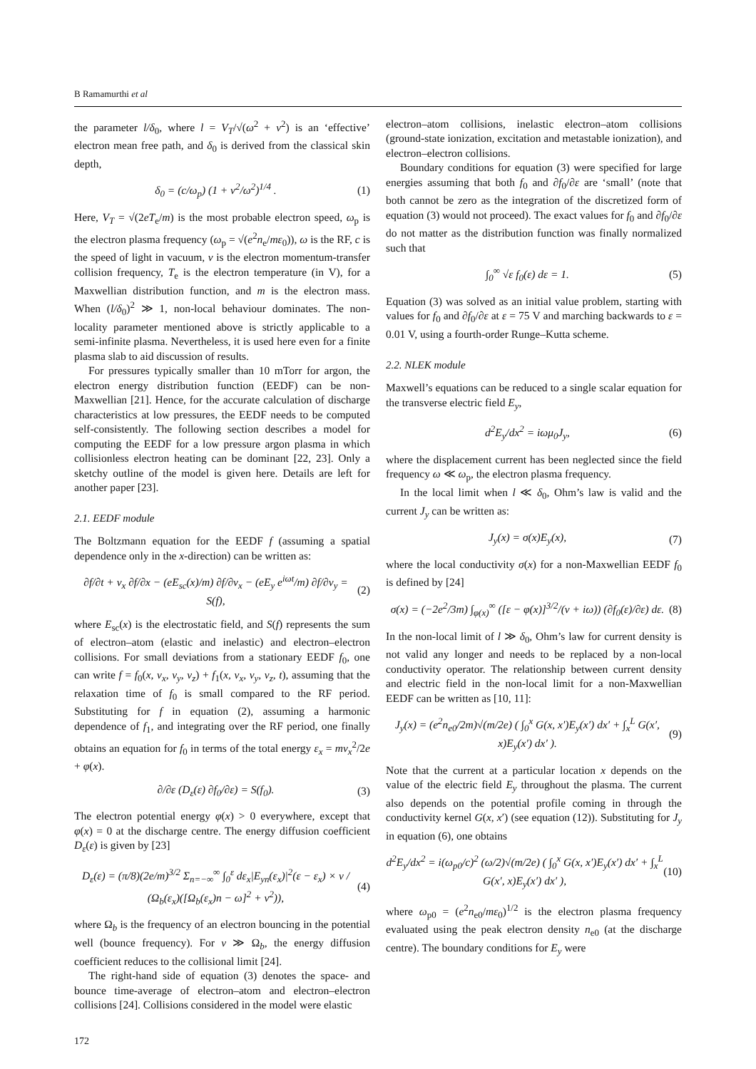B Ramamurthi et al
the parameter l/δ<sub>0</sub>, where l = V<sub>T</sub>/√(ω<sup>2</sup> + ν<sup>2</sup>) is an ‘effective’ electron mean free path, and δ<sub>0</sub> is derived from the classical skin depth,
δ<sub>0</sub> = (c/ω<sub>p</sub>) (1 + ν<sup>2</sup>/ω<sup>2</sup>)<sup>1/4</sup> . (1)
Here, V<sub>T</sub> = √(2eT<sub>e</sub>/m) is the most probable electron speed, ω<sub>p</sub> is the electron plasma frequency (ω<sub>p</sub> = √(e<sup>2</sup>n<sub>e</sub>/mε<sub>0</sub>)), ω is the RF, c is the speed of light in vacuum, ν is the electron momentum-transfer collision frequency, T<sub>e</sub> is the electron temperature (in V), for a Maxwellian distribution function, and m is the electron mass. When (l/δ<sub>0</sub>)<sup>2</sup> ≫ 1, non-local behaviour dominates. The non-locality parameter mentioned above is strictly applicable to a semi-infinite plasma. Nevertheless, it is used here even for a finite plasma slab to aid discussion of results.
For pressures typically smaller than 10 mTorr for argon, the electron energy distribution function (EEDF) can be non-Maxwellian [21]. Hence, for the accurate calculation of discharge characteristics at low pressures, the EEDF needs to be computed self-consistently. The following section describes a model for computing the EEDF for a low pressure argon plasma in which collisionless electron heating can be dominant [22, 23]. Only a sketchy outline of the model is given here. Details are left for another paper [23].
2.1. EEDF module
The Boltzmann equation for the EEDF f (assuming a spatial dependence only in the x-direction) can be written as:
∂f/∂t + v<sub>x</sub> ∂f/∂x − (eE<sub>sc</sub>(x)/m) ∂f/∂v<sub>x</sub> − (eE<sub>y</sub> e<sup>iωt</sup>/m) ∂f/∂v<sub>y</sub> = S(f), (2)
where E<sub>sc</sub>(x) is the electrostatic field, and S(f) represents the sum of electron–atom (elastic and inelastic) and electron–electron collisions. For small deviations from a stationary EEDF f<sub>0</sub>, one can write f = f<sub>0</sub>(x, v<sub>x</sub>, v<sub>y</sub>, v<sub>z</sub>) + f<sub>1</sub>(x, v<sub>x</sub>, v<sub>y</sub>, v<sub>z</sub>, t), assuming that the relaxation time of f<sub>0</sub> is small compared to the RF period. Substituting for f in equation (2), assuming a harmonic dependence of f<sub>1</sub>, and integrating over the RF period, one finally obtains an equation for f<sub>0</sub> in terms of the total energy ε<sub>x</sub> = mv<sub>x</sub><sup>2</sup>/2e + φ(x).
∂/∂ε (D<sub>ε</sub>(ε) ∂f<sub>0</sub>/∂ε) = S(f<sub>0</sub>). (3)
The electron potential energy φ(x) > 0 everywhere, except that φ(x) = 0 at the discharge centre. The energy diffusion coefficient D<sub>ε</sub>(ε) is given by [23]
D<sub>ε</sub>(ε) = (π/8)(2e/m)<sup>3/2</sup> Σ<sub>n=−∞</sub><sup>∞</sup> ∫<sub>0</sub><sup>ε</sup> dε<sub>x</sub>|E<sub>yn</sub>(ε<sub>x</sub>)|<sup>2</sup>(ε − ε<sub>x</sub>) × ν / (Ω<sub>b</sub>(ε<sub>x</sub>)([Ω<sub>b</sub>(ε<sub>x</sub>)n − ω]<sup>2</sup> + ν<sup>2</sup>)), (4)
where Ω<sub>b</sub> is the frequency of an electron bouncing in the potential well (bounce frequency). For ν ≫ Ω<sub>b</sub>, the energy diffusion coefficient reduces to the collisional limit [24].
The right-hand side of equation (3) denotes the space- and bounce time-average of electron–atom and electron–electron collisions [24]. Collisions considered in the model were elastic
electron–atom collisions, inelastic electron–atom collisions (ground-state ionization, excitation and metastable ionization), and electron–electron collisions.
Boundary conditions for equation (3) were specified for large energies assuming that both f<sub>0</sub> and ∂f<sub>0</sub>/∂ε are ‘small’ (note that both cannot be zero as the integration of the discretized form of equation (3) would not proceed). The exact values for f<sub>0</sub> and ∂f<sub>0</sub>/∂ε do not matter as the distribution function was finally normalized such that
∫<sub>0</sub><sup>∞</sup> √ε f<sub>0</sub>(ε) dε = 1. (5)
Equation (3) was solved as an initial value problem, starting with values for f<sub>0</sub> and ∂f<sub>0</sub>/∂ε at ε = 75 V and marching backwards to ε = 0.01 V, using a fourth-order Runge–Kutta scheme.
2.2. NLEK module
Maxwell’s equations can be reduced to a single scalar equation for the transverse electric field E<sub>y</sub>,
d<sup>2</sup>E<sub>y</sub>/dx<sup>2</sup> = iωμ<sub>0</sub>J<sub>y</sub>, (6)
where the displacement current has been neglected since the field frequency ω ≪ ω<sub>p</sub>, the electron plasma frequency.
In the local limit when l ≪ δ<sub>0</sub>, Ohm’s law is valid and the current J<sub>y</sub> can be written as:
J<sub>y</sub>(x) = σ(x)E<sub>y</sub>(x), (7)
where the local conductivity σ(x) for a non-Maxwellian EEDF f<sub>0</sub> is defined by [24]
σ(x) = (−2e<sup>2</sup>/3m) ∫<sub>φ(x)</sub><sup>∞</sup> ([ε − φ(x)]<sup>3/2</sup>/(ν + iω)) (∂f<sub>0</sub>(ε)/∂ε) dε. (8)
In the non-local limit of l ≫ δ<sub>0</sub>, Ohm’s law for current density is not valid any longer and needs to be replaced by a non-local conductivity operator. The relationship between current density and electric field in the non-local limit for a non-Maxwellian EEDF can be written as [10, 11]:
J<sub>y</sub>(x) = (e<sup>2</sup>n<sub>e0</sub>/2m)√(m/2e) ( ∫<sub>0</sub><sup>x</sup> G(x, x′)E<sub>y</sub>(x′) dx′ + ∫<sub>x</sub><sup>L</sup> G(x′, x)E<sub>y</sub>(x′) dx′ ). (9)
Note that the current at a particular location x depends on the value of the electric field E<sub>y</sub> throughout the plasma. The current also depends on the potential profile coming in through the conductivity kernel G(x, x′) (see equation (12)). Substituting for J<sub>y</sub> in equation (6), one obtains
d<sup>2</sup>E<sub>y</sub>/dx<sup>2</sup> = i(ω<sub>p0</sub>/c)<sup>2</sup> (ω/2)√(m/2e) ( ∫<sub>0</sub><sup>x</sup> G(x, x′)E<sub>y</sub>(x′) dx′ + ∫<sub>x</sub><sup>L</sup> G(x′, x)E<sub>y</sub>(x′) dx′ ), (10)
where ω<sub>p0</sub> = (e<sup>2</sup>n<sub>e0</sub>/mε<sub>0</sub>)<sup>1/2</sup> is the electron plasma frequency evaluated using the peak electron density n<sub>e0</sub> (at the discharge centre). The boundary conditions for E<sub>y</sub> were
172